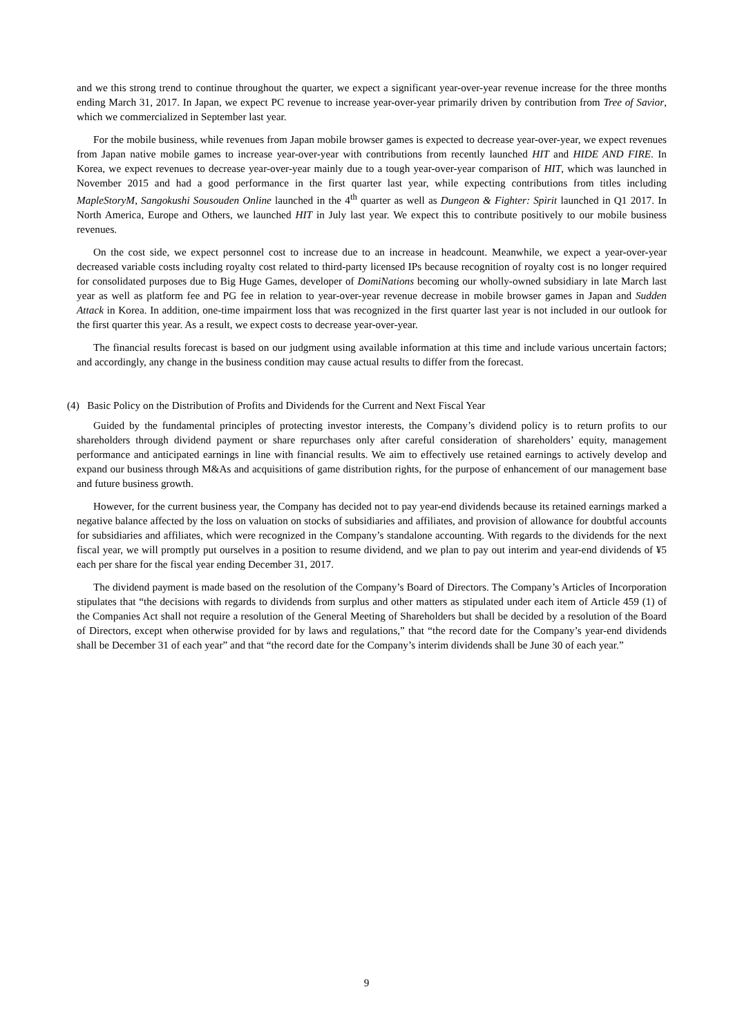and we this strong trend to continue throughout the quarter, we expect a significant year-over-year revenue increase for the three months ending March 31, 2017. In Japan, we expect PC revenue to increase year-over-year primarily driven by contribution from Tree of Savior, which we commercialized in September last year.
For the mobile business, while revenues from Japan mobile browser games is expected to decrease year-over-year, we expect revenues from Japan native mobile games to increase year-over-year with contributions from recently launched HIT and HIDE AND FIRE. In Korea, we expect revenues to decrease year-over-year mainly due to a tough year-over-year comparison of HIT, which was launched in November 2015 and had a good performance in the first quarter last year, while expecting contributions from titles including MapleStoryM, Sangokushi Sousouden Online launched in the 4<sup>th</sup> quarter as well as Dungeon & Fighter: Spirit launched in Q1 2017. In North America, Europe and Others, we launched HIT in July last year. We expect this to contribute positively to our mobile business revenues.
On the cost side, we expect personnel cost to increase due to an increase in headcount. Meanwhile, we expect a year-over-year decreased variable costs including royalty cost related to third-party licensed IPs because recognition of royalty cost is no longer required for consolidated purposes due to Big Huge Games, developer of DomiNations becoming our wholly-owned subsidiary in late March last year as well as platform fee and PG fee in relation to year-over-year revenue decrease in mobile browser games in Japan and Sudden Attack in Korea. In addition, one-time impairment loss that was recognized in the first quarter last year is not included in our outlook for the first quarter this year. As a result, we expect costs to decrease year-over-year.
The financial results forecast is based on our judgment using available information at this time and include various uncertain factors; and accordingly, any change in the business condition may cause actual results to differ from the forecast.
(4) Basic Policy on the Distribution of Profits and Dividends for the Current and Next Fiscal Year
Guided by the fundamental principles of protecting investor interests, the Company’s dividend policy is to return profits to our shareholders through dividend payment or share repurchases only after careful consideration of shareholders’ equity, management performance and anticipated earnings in line with financial results. We aim to effectively use retained earnings to actively develop and expand our business through M&As and acquisitions of game distribution rights, for the purpose of enhancement of our management base and future business growth.
However, for the current business year, the Company has decided not to pay year-end dividends because its retained earnings marked a negative balance affected by the loss on valuation on stocks of subsidiaries and affiliates, and provision of allowance for doubtful accounts for subsidiaries and affiliates, which were recognized in the Company’s standalone accounting. With regards to the dividends for the next fiscal year, we will promptly put ourselves in a position to resume dividend, and we plan to pay out interim and year-end dividends of ¥5 each per share for the fiscal year ending December 31, 2017.
The dividend payment is made based on the resolution of the Company’s Board of Directors. The Company’s Articles of Incorporation stipulates that “the decisions with regards to dividends from surplus and other matters as stipulated under each item of Article 459 (1) of the Companies Act shall not require a resolution of the General Meeting of Shareholders but shall be decided by a resolution of the Board of Directors, except when otherwise provided for by laws and regulations,” that “the record date for the Company’s year-end dividends shall be December 31 of each year” and that “the record date for the Company’s interim dividends shall be June 30 of each year.”
9